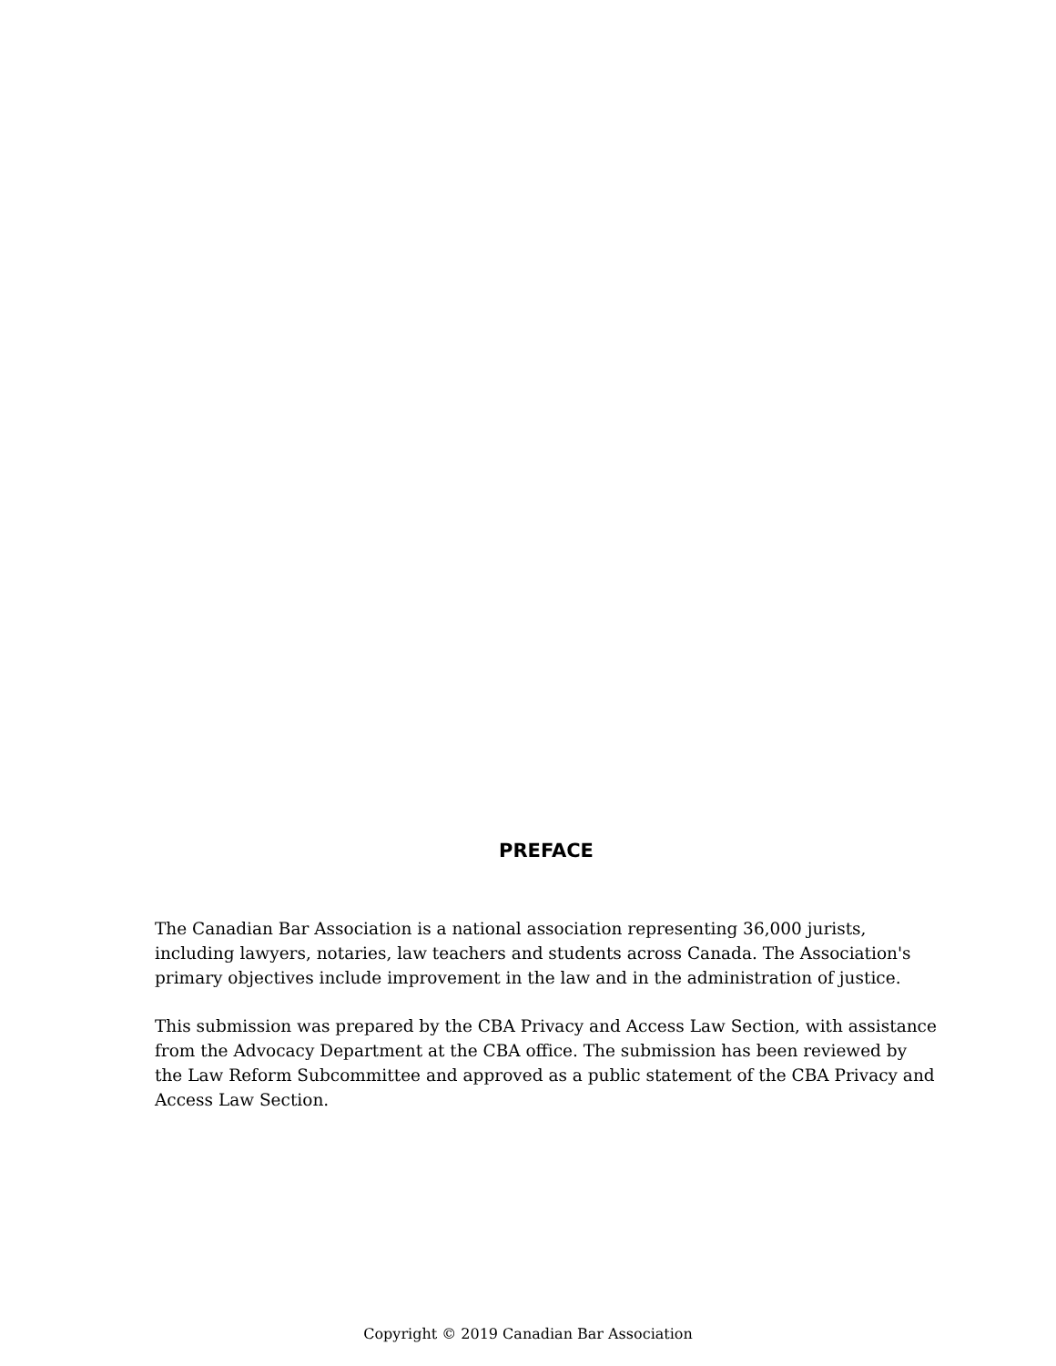PREFACE
The Canadian Bar Association is a national association representing 36,000 jurists, including lawyers, notaries, law teachers and students across Canada. The Association's primary objectives include improvement in the law and in the administration of justice.
This submission was prepared by the CBA Privacy and Access Law Section, with assistance from the Advocacy Department at the CBA office. The submission has been reviewed by the Law Reform Subcommittee and approved as a public statement of the CBA Privacy and Access Law Section.
Copyright © 2019 Canadian Bar Association